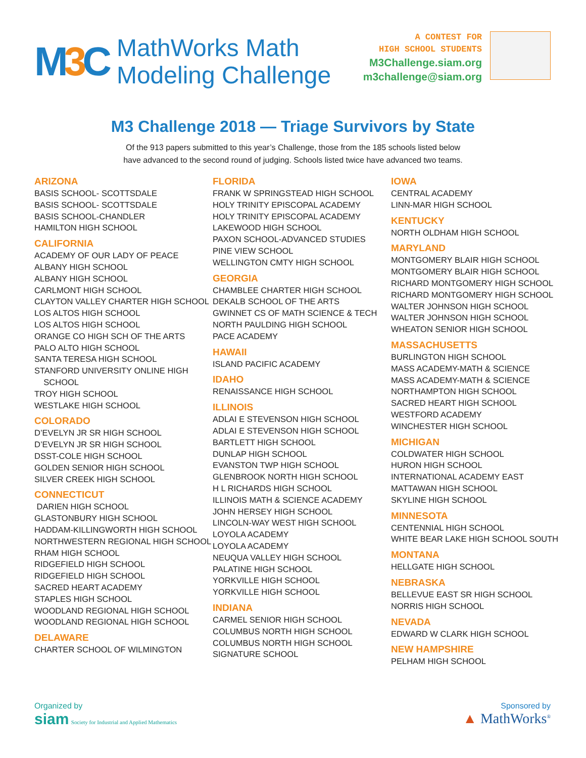M3 C
MathWorks Math
Modeling Challenge
A CONTEST FOR
HIGH SCHOOL STUDENTS
M3Challenge.siam.org
m3challenge@siam.org
M3 Challenge 2018 — Triage Survivors by State
Of the 913 papers submitted to this year’s Challenge, those from the 185 schools listed below
have advanced to the second round of judging. Schools listed twice have advanced two teams.
ARIZONA
BASIS SCHOOL- SCOTTSDALE
BASIS SCHOOL- SCOTTSDALE
BASIS SCHOOL-CHANDLER
HAMILTON HIGH SCHOOL
CALIFORNIA
ACADEMY OF OUR LADY OF PEACE
ALBANY HIGH SCHOOL
ALBANY HIGH SCHOOL
CARLMONT HIGH SCHOOL
CLAYTON VALLEY CHARTER HIGH SCHOOL
LOS ALTOS HIGH SCHOOL
LOS ALTOS HIGH SCHOOL
ORANGE CO HIGH SCH OF THE ARTS
PALO ALTO HIGH SCHOOL
SANTA TERESA HIGH SCHOOL
STANFORD UNIVERSITY ONLINE HIGH
SCHOOL
TROY HIGH SCHOOL
WESTLAKE HIGH SCHOOL
COLORADO
D’EVELYN JR SR HIGH SCHOOL
D’EVELYN JR SR HIGH SCHOOL
DSST-COLE HIGH SCHOOL
GOLDEN SENIOR HIGH SCHOOL
SILVER CREEK HIGH SCHOOL
CONNECTICUT
DARIEN HIGH SCHOOL
GLASTONBURY HIGH SCHOOL
HADDAM-KILLINGWORTH HIGH SCHOOL
NORTHWESTERN REGIONAL HIGH SCHOOL
RHAM HIGH SCHOOL
RIDGEFIELD HIGH SCHOOL
RIDGEFIELD HIGH SCHOOL
SACRED HEART ACADEMY
STAPLES HIGH SCHOOL
WOODLAND REGIONAL HIGH SCHOOL
WOODLAND REGIONAL HIGH SCHOOL
DELAWARE
CHARTER SCHOOL OF WILMINGTON
FLORIDA
FRANK W SPRINGSTEAD HIGH SCHOOL
HOLY TRINITY EPISCOPAL ACADEMY
HOLY TRINITY EPISCOPAL ACADEMY
LAKEWOOD HIGH SCHOOL
PAXON SCHOOL-ADVANCED STUDIES
PINE VIEW SCHOOL
WELLINGTON CMTY HIGH SCHOOL
GEORGIA
CHAMBLEE CHARTER HIGH SCHOOL
DEKALB SCHOOL OF THE ARTS
GWINNET CS OF MATH SCIENCE & TECH
NORTH PAULDING HIGH SCHOOL
PACE ACADEMY
HAWAII
ISLAND PACIFIC ACADEMY
IDAHO
RENAISSANCE HIGH SCHOOL
ILLINOIS
ADLAI E STEVENSON HIGH SCHOOL
ADLAI E STEVENSON HIGH SCHOOL
BARTLETT HIGH SCHOOL
DUNLAP HIGH SCHOOL
EVANSTON TWP HIGH SCHOOL
GLENBROOK NORTH HIGH SCHOOL
H L RICHARDS HIGH SCHOOL
ILLINOIS MATH & SCIENCE ACADEMY
JOHN HERSEY HIGH SCHOOL
LINCOLN-WAY WEST HIGH SCHOOL
LOYOLA ACADEMY
LOYOLA ACADEMY
NEUQUA VALLEY HIGH SCHOOL
PALATINE HIGH SCHOOL
YORKVILLE HIGH SCHOOL
YORKVILLE HIGH SCHOOL
INDIANA
CARMEL SENIOR HIGH SCHOOL
COLUMBUS NORTH HIGH SCHOOL
COLUMBUS NORTH HIGH SCHOOL
SIGNATURE SCHOOL
IOWA
CENTRAL ACADEMY
LINN-MAR HIGH SCHOOL
KENTUCKY
NORTH OLDHAM HIGH SCHOOL
MARYLAND
MONTGOMERY BLAIR HIGH SCHOOL
MONTGOMERY BLAIR HIGH SCHOOL
RICHARD MONTGOMERY HIGH SCHOOL
RICHARD MONTGOMERY HIGH SCHOOL
WALTER JOHNSON HIGH SCHOOL
WALTER JOHNSON HIGH SCHOOL
WHEATON SENIOR HIGH SCHOOL
MASSACHUSETTS
BURLINGTON HIGH SCHOOL
MASS ACADEMY-MATH & SCIENCE
MASS ACADEMY-MATH & SCIENCE
NORTHAMPTON HIGH SCHOOL
SACRED HEART HIGH SCHOOL
WESTFORD ACADEMY
WINCHESTER HIGH SCHOOL
MICHIGAN
COLDWATER HIGH SCHOOL
HURON HIGH SCHOOL
INTERNATIONAL ACADEMY EAST
MATTAWAN HIGH SCHOOL
SKYLINE HIGH SCHOOL
MINNESOTA
CENTENNIAL HIGH SCHOOL
WHITE BEAR LAKE HIGH SCHOOL SOUTH
MONTANA
HELLGATE HIGH SCHOOL
NEBRASKA
BELLEVUE EAST SR HIGH SCHOOL
NORRIS HIGH SCHOOL
NEVADA
EDWARD W CLARK HIGH SCHOOL
NEW HAMPSHIRE
PELHAM HIGH SCHOOL
Organized by
siam Society for Industrial and Applied Mathematics
Sponsored by
▲ MathWorks<sup>®</sup>